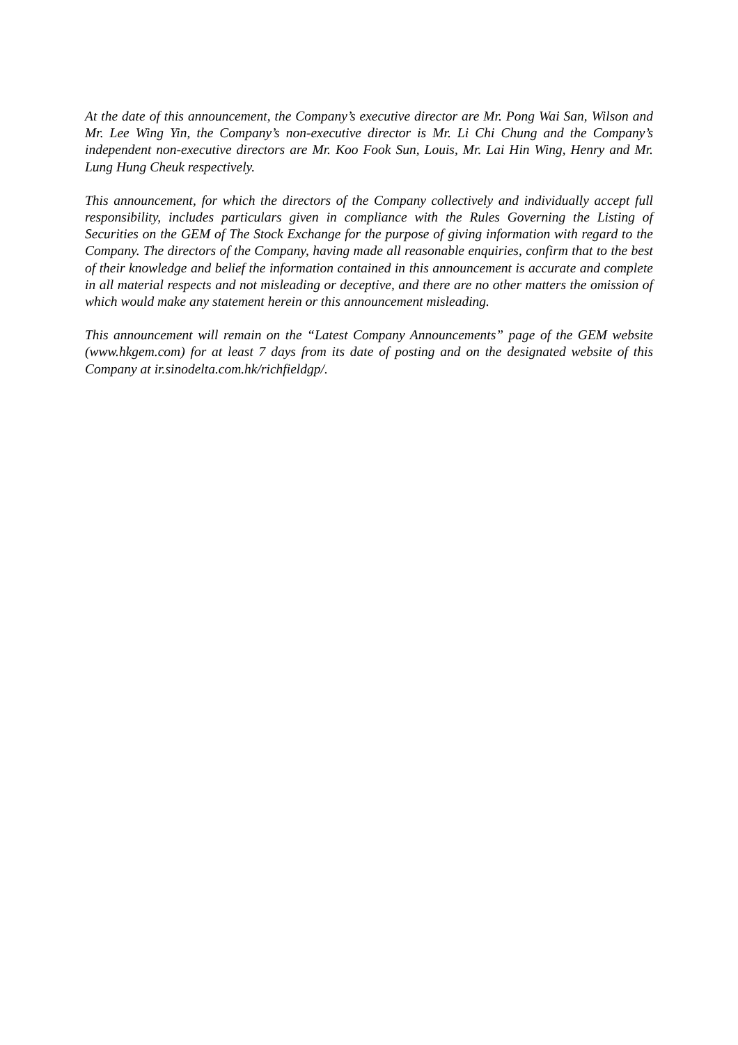At the date of this announcement, the Company’s executive director are Mr. Pong Wai San, Wilson and Mr. Lee Wing Yin, the Company’s non-executive director is Mr. Li Chi Chung and the Company’s independent non-executive directors are Mr. Koo Fook Sun, Louis, Mr. Lai Hin Wing, Henry and Mr. Lung Hung Cheuk respectively.
This announcement, for which the directors of the Company collectively and individually accept full responsibility, includes particulars given in compliance with the Rules Governing the Listing of Securities on the GEM of The Stock Exchange for the purpose of giving information with regard to the Company. The directors of the Company, having made all reasonable enquiries, confirm that to the best of their knowledge and belief the information contained in this announcement is accurate and complete in all material respects and not misleading or deceptive, and there are no other matters the omission of which would make any statement herein or this announcement misleading.
This announcement will remain on the “Latest Company Announcements” page of the GEM website (www.hkgem.com) for at least 7 days from its date of posting and on the designated website of this Company at ir.sinodelta.com.hk/richfieldgp/.